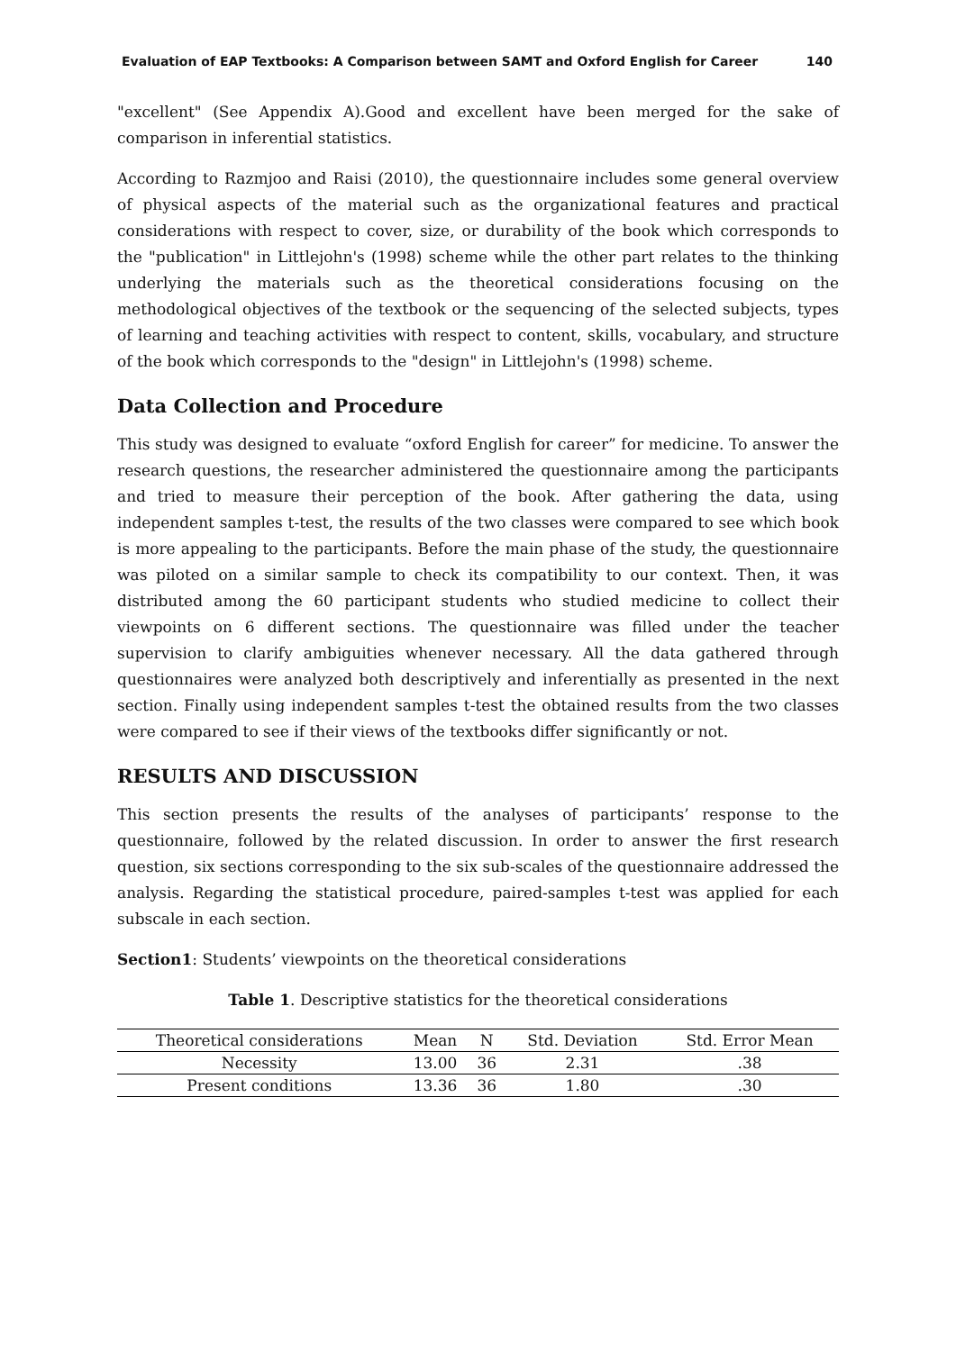Evaluation of EAP Textbooks: A Comparison between SAMT and Oxford English for Career 140
"excellent" (See Appendix A).Good and excellent have been merged for the sake of comparison in inferential statistics.
According to Razmjoo and Raisi (2010), the questionnaire includes some general overview of physical aspects of the material such as the organizational features and practical considerations with respect to cover, size, or durability of the book which corresponds to the "publication" in Littlejohn's (1998) scheme while the other part relates to the thinking underlying the materials such as the theoretical considerations focusing on the methodological objectives of the textbook or the sequencing of the selected subjects, types of learning and teaching activities with respect to content, skills, vocabulary, and structure of the book which corresponds to the "design" in Littlejohn's (1998) scheme.
Data Collection and Procedure
This study was designed to evaluate “oxford English for career” for medicine. To answer the research questions, the researcher administered the questionnaire among the participants and tried to measure their perception of the book. After gathering the data, using independent samples t-test, the results of the two classes were compared to see which book is more appealing to the participants. Before the main phase of the study, the questionnaire was piloted on a similar sample to check its compatibility to our context. Then, it was distributed among the 60 participant students who studied medicine to collect their viewpoints on 6 different sections. The questionnaire was filled under the teacher supervision to clarify ambiguities whenever necessary. All the data gathered through questionnaires were analyzed both descriptively and inferentially as presented in the next section. Finally using independent samples t-test the obtained results from the two classes were compared to see if their views of the textbooks differ significantly or not.
RESULTS AND DISCUSSION
This section presents the results of the analyses of participants’ response to the questionnaire, followed by the related discussion. In order to answer the first research question, six sections corresponding to the six sub-scales of the questionnaire addressed the analysis. Regarding the statistical procedure, paired-samples t-test was applied for each subscale in each section.
Section1: Students’ viewpoints on the theoretical considerations
Table 1. Descriptive statistics for the theoretical considerations
| Theoretical considerations | Mean | N | Std. Deviation | Std. Error Mean |
| --- | --- | --- | --- | --- |
| Necessity | 13.00 | 36 | 2.31 | .38 |
| Present conditions | 13.36 | 36 | 1.80 | .30 |